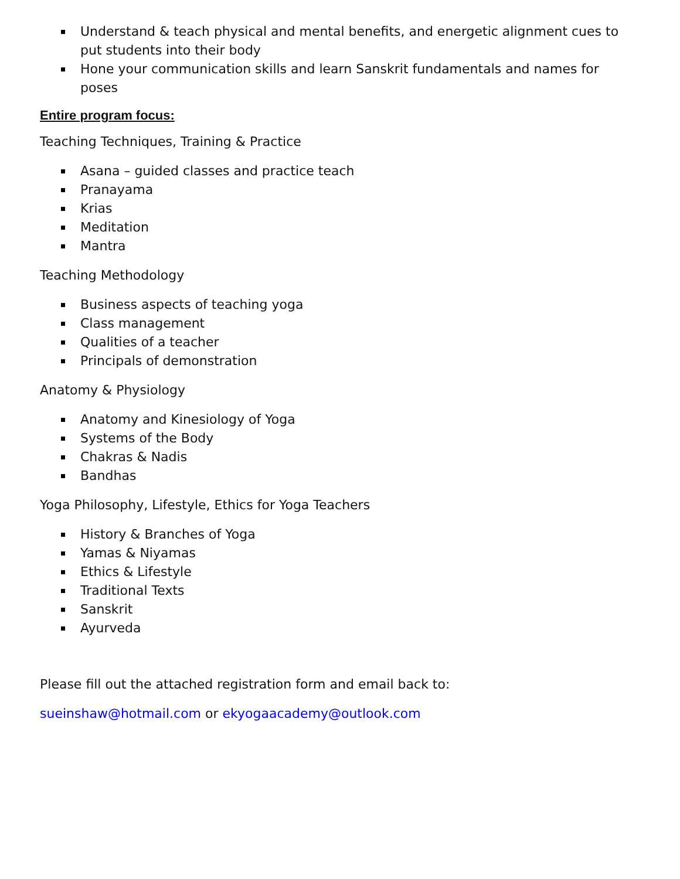Understand & teach physical and mental benefits, and energetic alignment cues to put students into their body
Hone your communication skills and learn Sanskrit fundamentals and names for poses
Entire program focus:
Teaching Techniques, Training & Practice
Asana – guided classes and practice teach
Pranayama
Krias
Meditation
Mantra
Teaching Methodology
Business aspects of teaching yoga
Class management
Qualities of a teacher
Principals of demonstration
Anatomy & Physiology
Anatomy and Kinesiology of Yoga
Systems of the Body
Chakras & Nadis
Bandhas
Yoga Philosophy, Lifestyle, Ethics for Yoga Teachers
History & Branches of Yoga
Yamas & Niyamas
Ethics & Lifestyle
Traditional Texts
Sanskrit
Ayurveda
Please fill out the attached registration form and email back to:
sueinshaw@hotmail.com or ekyogaacademy@outlook.com